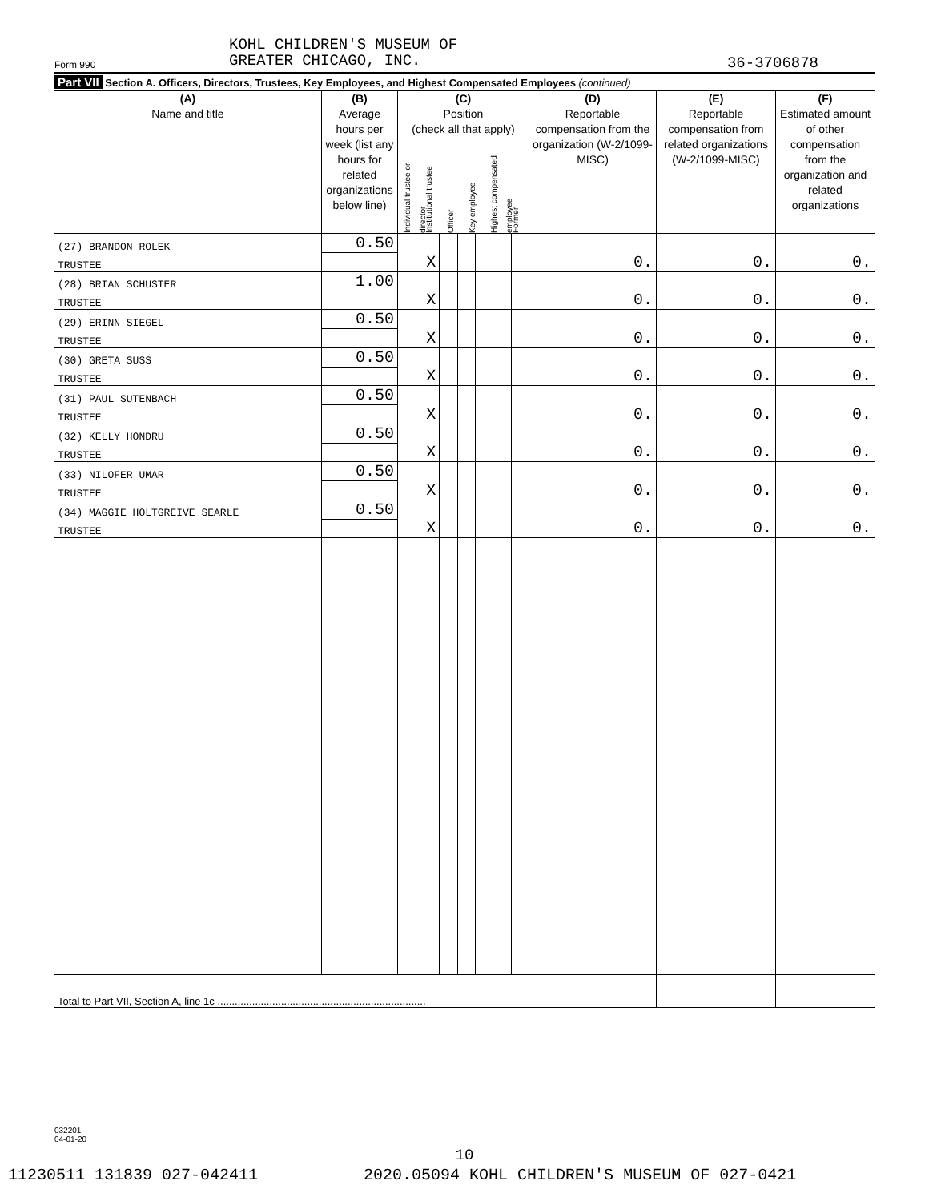KOHL CHILDREN'S MUSEUM OF
GREATER CHICAGO, INC.
Form 990 36-3706878
Part VII Section A. Officers, Directors, Trustees, Key Employees, and Highest Compensated Employees (continued)
| (A) Name and title | (B) Average hours per week (list any hours for related organizations below line) | (C) Position (check all that apply) Individual trustee or director Institutional trustee Officer Key employee Highest compensated employee Former | | | | | | (D) Reportable compensation from the organization (W-2/1099-MISC) | (E) Reportable compensation from related organizations (W-2/1099-MISC) | (F) Estimated amount of other compensation from the organization and related organizations |
| --- | --- | --- | --- | --- | --- | --- | --- | --- | --- | --- |
| (27) BRANDON ROLEK | 0.50 | | | | | | | | | |
| TRUSTEE | | X | | | | | | 0. | 0. | 0. |
| (28) BRIAN SCHUSTER | 1.00 | | | | | | | | | |
| TRUSTEE | | X | | | | | | 0. | 0. | 0. |
| (29) ERINN SIEGEL | 0.50 | | | | | | | | | |
| TRUSTEE | | X | | | | | | 0. | 0. | 0. |
| (30) GRETA SUSS | 0.50 | | | | | | | | | |
| TRUSTEE | | X | | | | | | 0. | 0. | 0. |
| (31) PAUL SUTENBACH | 0.50 | | | | | | | | | |
| TRUSTEE | | X | | | | | | 0. | 0. | 0. |
| (32) KELLY HONDRU | 0.50 | | | | | | | | | |
| TRUSTEE | | X | | | | | | 0. | 0. | 0. |
| (33) NILOFER UMAR | 0.50 | | | | | | | | | |
| TRUSTEE | | X | | | | | | 0. | 0. | 0. |
| (34) MAGGIE HOLTGREIVE SEARLE | 0.50 | | | | | | | | | |
| TRUSTEE | | X | | | | | | 0. | 0. | 0. |
| Total to Part VII, Section A, line 1c ........................................................................ | | | | | | | | | | |
032201
04-01-20
10
11230511 131839 027-042411 2020.05094 KOHL CHILDREN'S MUSEUM OF 027-0421